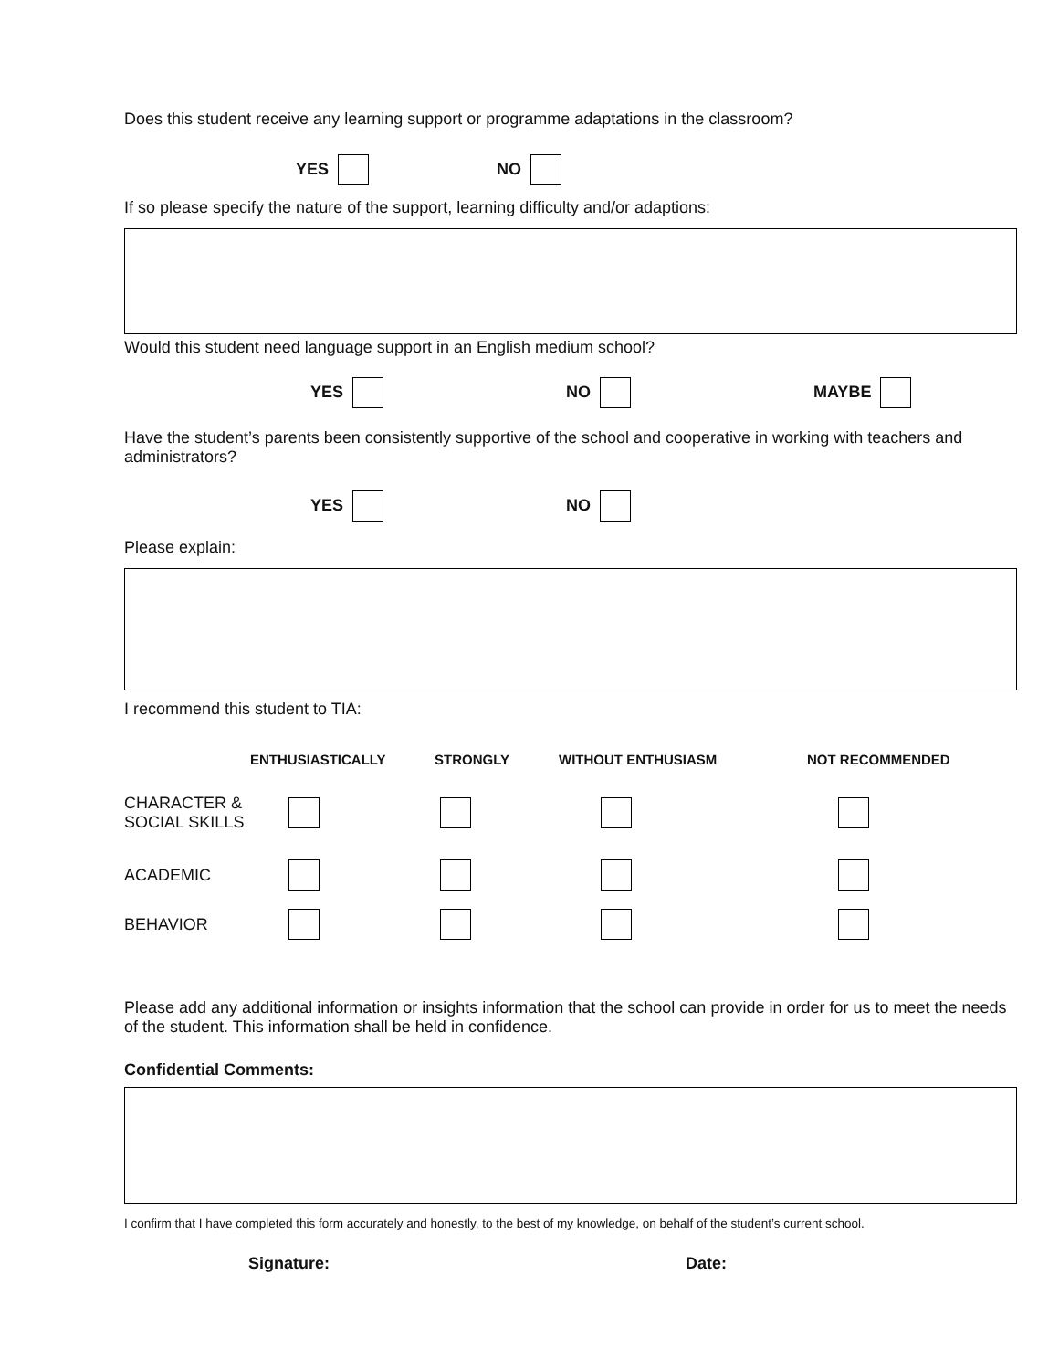Does this student receive any learning support or programme adaptations in the classroom?
YES NO
If so please specify the nature of the support, learning difficulty and/or adaptions:
Would this student need language support in an English medium school?
YES NO MAYBE
Have the student’s parents been consistently supportive of the school and cooperative in working with teachers and administrators?
YES NO
Please explain:
I recommend this student to TIA:
| | ENTHUSIASTICALLY | STRONGLY | WITHOUT ENTHUSIASM | NOT RECOMMENDED |
| --- | --- | --- | --- | --- |
| CHARACTER & SOCIAL SKILLS | | | | |
| ACADEMIC | | | | |
| BEHAVIOR | | | | |
Please add any additional information or insights information that the school can provide in order for us to meet the needs of the student. This information shall be held in confidence.
Confidential Comments:
I confirm that I have completed this form accurately and honestly, to the best of my knowledge, on behalf of the student’s current school.
Signature: Date: